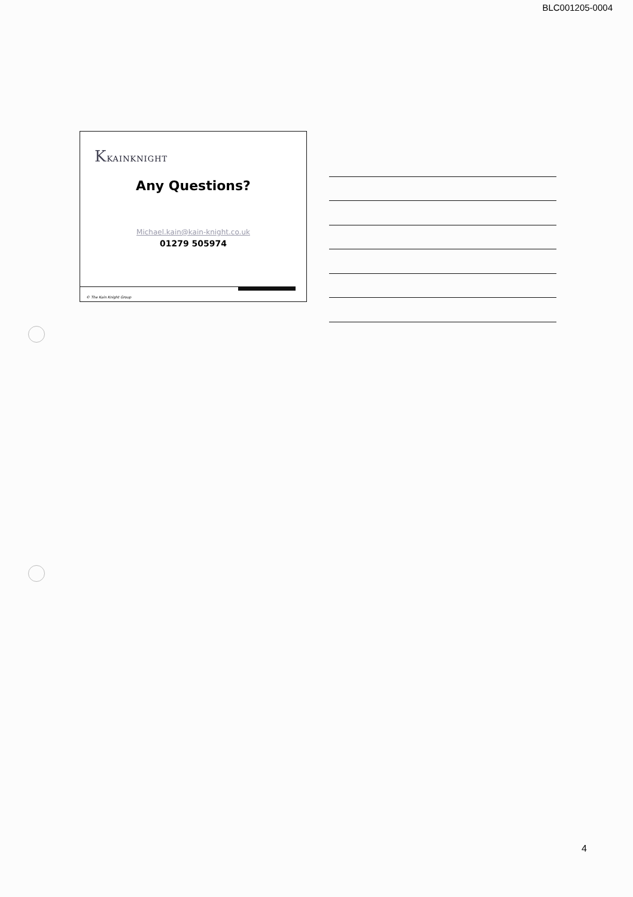BLC001205-0004
KKAINKNIGHT
Any Questions?
Michael.kain@kain-knight.co.uk
01279 505974
© The Kain Knight Group
4